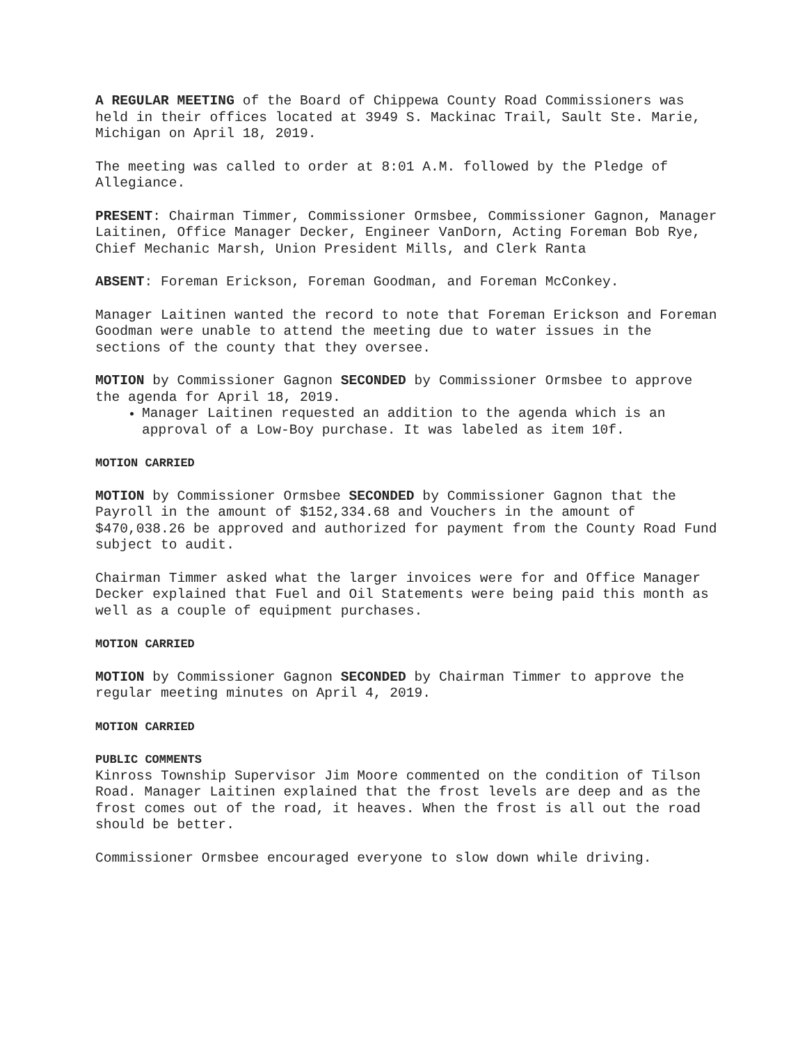A REGULAR MEETING of the Board of Chippewa County Road Commissioners was held in their offices located at 3949 S. Mackinac Trail, Sault Ste. Marie, Michigan on April 18, 2019.
The meeting was called to order at 8:01 A.M. followed by the Pledge of Allegiance.
PRESENT: Chairman Timmer, Commissioner Ormsbee, Commissioner Gagnon, Manager Laitinen, Office Manager Decker, Engineer VanDorn, Acting Foreman Bob Rye, Chief Mechanic Marsh, Union President Mills, and Clerk Ranta
ABSENT: Foreman Erickson, Foreman Goodman, and Foreman McConkey.
Manager Laitinen wanted the record to note that Foreman Erickson and Foreman Goodman were unable to attend the meeting due to water issues in the sections of the county that they oversee.
MOTION by Commissioner Gagnon SECONDED by Commissioner Ormsbee to approve the agenda for April 18, 2019.
Manager Laitinen requested an addition to the agenda which is an approval of a Low-Boy purchase. It was labeled as item 10f.
MOTION CARRIED
MOTION by Commissioner Ormsbee SECONDED by Commissioner Gagnon that the Payroll in the amount of $152,334.68 and Vouchers in the amount of $470,038.26 be approved and authorized for payment from the County Road Fund subject to audit.
Chairman Timmer asked what the larger invoices were for and Office Manager Decker explained that Fuel and Oil Statements were being paid this month as well as a couple of equipment purchases.
MOTION CARRIED
MOTION by Commissioner Gagnon SECONDED by Chairman Timmer to approve the regular meeting minutes on April 4, 2019.
MOTION CARRIED
PUBLIC COMMENTS
Kinross Township Supervisor Jim Moore commented on the condition of Tilson Road. Manager Laitinen explained that the frost levels are deep and as the frost comes out of the road, it heaves. When the frost is all out the road should be better.
Commissioner Ormsbee encouraged everyone to slow down while driving.